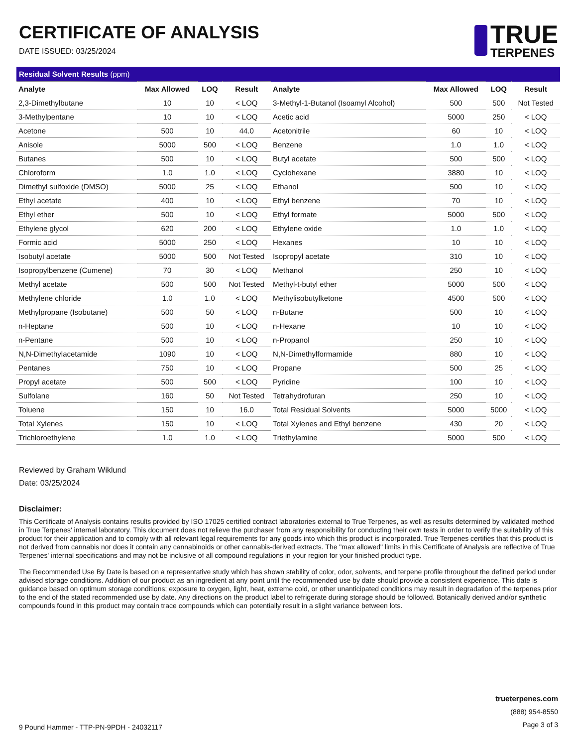CERTIFICATE OF ANALYSIS
DATE ISSUED: 03/25/2024
TRUE
TERPENES
| Residual Solvent Results (ppm) | | | | | | | |
| Analyte | Max Allowed | LOQ | Result | Analyte | Max Allowed | LOQ | Result |
| 2,3-Dimethylbutane | 10 | 10 | < LOQ | 3-Methyl-1-Butanol (Isoamyl Alcohol) | 500 | 500 | Not Tested |
| 3-Methylpentane | 10 | 10 | < LOQ | Acetic acid | 5000 | 250 | < LOQ |
| Acetone | 500 | 10 | 44.0 | Acetonitrile | 60 | 10 | < LOQ |
| Anisole | 5000 | 500 | < LOQ | Benzene | 1.0 | 1.0 | < LOQ |
| Butanes | 500 | 10 | < LOQ | Butyl acetate | 500 | 500 | < LOQ |
| Chloroform | 1.0 | 1.0 | < LOQ | Cyclohexane | 3880 | 10 | < LOQ |
| Dimethyl sulfoxide (DMSO) | 5000 | 25 | < LOQ | Ethanol | 500 | 10 | < LOQ |
| Ethyl acetate | 400 | 10 | < LOQ | Ethyl benzene | 70 | 10 | < LOQ |
| Ethyl ether | 500 | 10 | < LOQ | Ethyl formate | 5000 | 500 | < LOQ |
| Ethylene glycol | 620 | 200 | < LOQ | Ethylene oxide | 1.0 | 1.0 | < LOQ |
| Formic acid | 5000 | 250 | < LOQ | Hexanes | 10 | 10 | < LOQ |
| Isobutyl acetate | 5000 | 500 | Not Tested | Isopropyl acetate | 310 | 10 | < LOQ |
| Isopropylbenzene (Cumene) | 70 | 30 | < LOQ | Methanol | 250 | 10 | < LOQ |
| Methyl acetate | 500 | 500 | Not Tested | Methyl-t-butyl ether | 5000 | 500 | < LOQ |
| Methylene chloride | 1.0 | 1.0 | < LOQ | Methylisobutylketone | 4500 | 500 | < LOQ |
| Methylpropane (Isobutane) | 500 | 50 | < LOQ | n-Butane | 500 | 10 | < LOQ |
| n-Heptane | 500 | 10 | < LOQ | n-Hexane | 10 | 10 | < LOQ |
| n-Pentane | 500 | 10 | < LOQ | n-Propanol | 250 | 10 | < LOQ |
| N,N-Dimethylacetamide | 1090 | 10 | < LOQ | N,N-Dimethylformamide | 880 | 10 | < LOQ |
| Pentanes | 750 | 10 | < LOQ | Propane | 500 | 25 | < LOQ |
| Propyl acetate | 500 | 500 | < LOQ | Pyridine | 100 | 10 | < LOQ |
| Sulfolane | 160 | 50 | Not Tested | Tetrahydrofuran | 250 | 10 | < LOQ |
| Toluene | 150 | 10 | 16.0 | Total Residual Solvents | 5000 | 5000 | < LOQ |
| Total Xylenes | 150 | 10 | < LOQ | Total Xylenes and Ethyl benzene | 430 | 20 | < LOQ |
| Trichloroethylene | 1.0 | 1.0 | < LOQ | Triethylamine | 5000 | 500 | < LOQ |
Reviewed by Graham Wiklund
Date: 03/25/2024
Disclaimer:
This Certificate of Analysis contains results provided by ISO 17025 certified contract laboratories external to True Terpenes, as well as results determined by validated method in True Terpenes' internal laboratory. This document does not relieve the purchaser from any responsibility for conducting their own tests in order to verify the suitability of this product for their application and to comply with all relevant legal requirements for any goods into which this product is incorporated. True Terpenes certifies that this product is not derived from cannabis nor does it contain any cannabinoids or other cannabis-derived extracts. The "max allowed" limits in this Certificate of Analysis are reflective of True Terpenes' internal specifications and may not be inclusive of all compound regulations in your region for your finished product type.
The Recommended Use By Date is based on a representative study which has shown stability of color, odor, solvents, and terpene profile throughout the defined period under advised storage conditions. Addition of our product as an ingredient at any point until the recommended use by date should provide a consistent experience. This date is guidance based on optimum storage conditions; exposure to oxygen, light, heat, extreme cold, or other unanticipated conditions may result in degradation of the terpenes prior to the end of the stated recommended use by date. Any directions on the product label to refrigerate during storage should be followed. Botanically derived and/or synthetic compounds found in this product may contain trace compounds which can potentially result in a slight variance between lots.
9 Pound Hammer - TTP-PN-9PDH - 24032117
trueterpenes.com
(888) 954-8550
Page 3 of 3